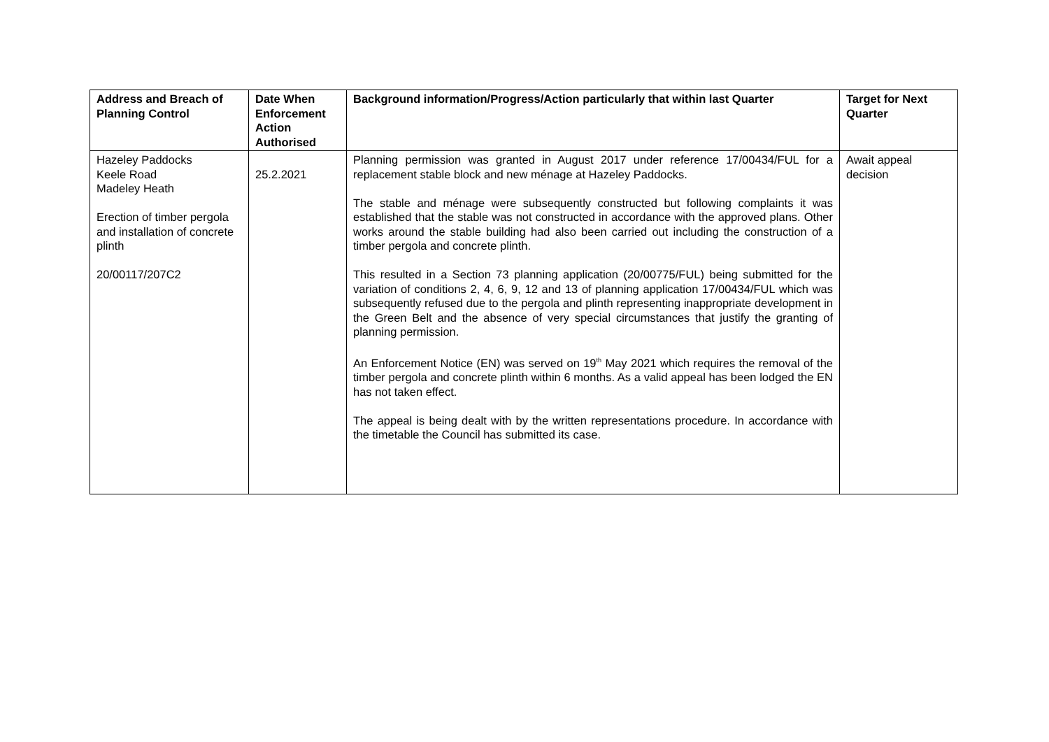| Address and Breach of Planning Control | Date When Enforcement Action Authorised | Background information/Progress/Action particularly that within last Quarter | Target for Next Quarter |
| --- | --- | --- | --- |
| Hazeley Paddocks Keele Road Madeley Heath Erection of timber pergola and installation of concrete plinth 20/00117/207C2 | 25.2.2021 | Planning permission was granted in August 2017 under reference 17/00434/FUL for a replacement stable block and new ménage at Hazeley Paddocks. The stable and ménage were subsequently constructed but following complaints it was established that the stable was not constructed in accordance with the approved plans. Other works around the stable building had also been carried out including the construction of a timber pergola and concrete plinth. This resulted in a Section 73 planning application (20/00775/FUL) being submitted for the variation of conditions 2, 4, 6, 9, 12 and 13 of planning application 17/00434/FUL which was subsequently refused due to the pergola and plinth representing inappropriate development in the Green Belt and the absence of very special circumstances that justify the granting of planning permission. An Enforcement Notice (EN) was served on 19<sup>th</sup> May 2021 which requires the removal of the timber pergola and concrete plinth within 6 months. As a valid appeal has been lodged the EN has not taken effect. The appeal is being dealt with by the written representations procedure. In accordance with the timetable the Council has submitted its case. | Await appeal decision |